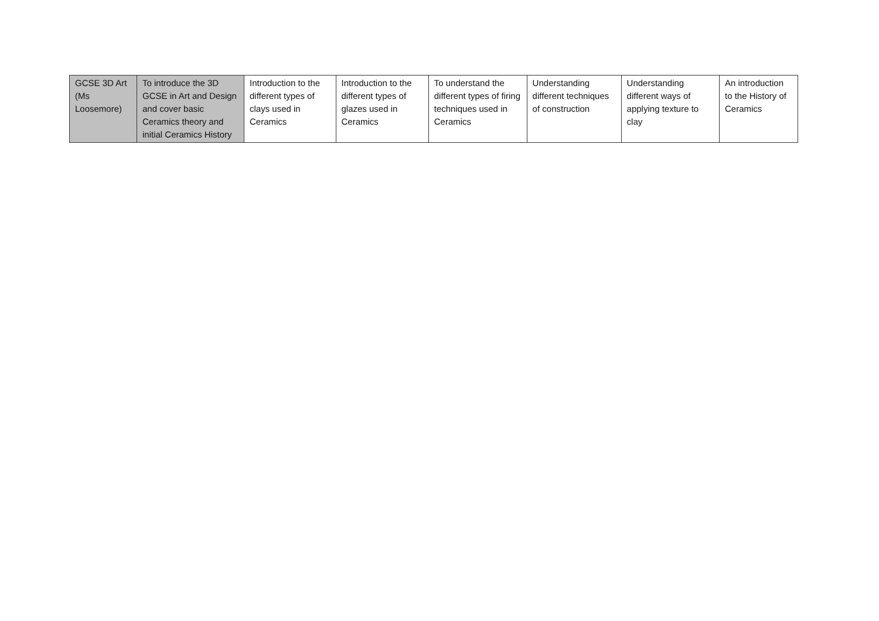| GCSE 3D Art (Ms Loosemore) | To introduce the 3D GCSE in Art and Design and cover basic Ceramics theory and initial Ceramics History | Introduction to the different types of clays used in Ceramics | Introduction to the different types of glazes used in Ceramics | To understand the different types of firing techniques used in Ceramics | Understanding different techniques of construction | Understanding different ways of applying texture to clay | An introduction to the History of Ceramics |